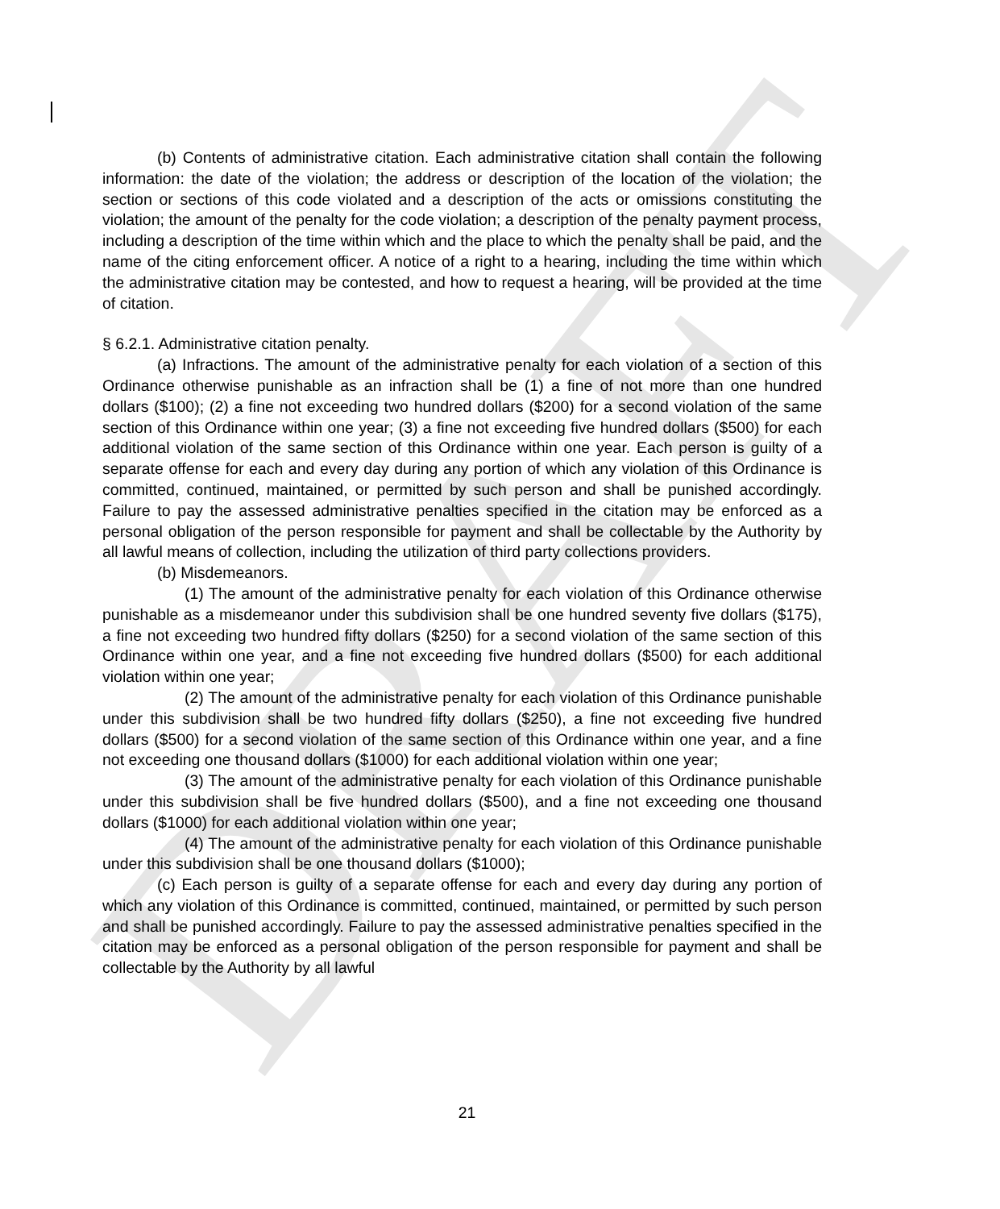DRAFT
(b) Contents of administrative citation. Each administrative citation shall contain the following information: the date of the violation; the address or description of the location of the violation; the section or sections of this code violated and a description of the acts or omissions constituting the violation; the amount of the penalty for the code violation; a description of the penalty payment process, including a description of the time within which and the place to which the penalty shall be paid, and the name of the citing enforcement officer. A notice of a right to a hearing, including the time within which the administrative citation may be contested, and how to request a hearing, will be provided at the time of citation.
§ 6.2.1. Administrative citation penalty.
(a) Infractions. The amount of the administrative penalty for each violation of a section of this Ordinance otherwise punishable as an infraction shall be (1) a fine of not more than one hundred dollars ($100); (2) a fine not exceeding two hundred dollars ($200) for a second violation of the same section of this Ordinance within one year; (3) a fine not exceeding five hundred dollars ($500) for each additional violation of the same section of this Ordinance within one year. Each person is guilty of a separate offense for each and every day during any portion of which any violation of this Ordinance is committed, continued, maintained, or permitted by such person and shall be punished accordingly. Failure to pay the assessed administrative penalties specified in the citation may be enforced as a personal obligation of the person responsible for payment and shall be collectable by the Authority by all lawful means of collection, including the utilization of third party collections providers.
(b) Misdemeanors.
(1) The amount of the administrative penalty for each violation of this Ordinance otherwise punishable as a misdemeanor under this subdivision shall be one hundred seventy five dollars ($175), a fine not exceeding two hundred fifty dollars ($250) for a second violation of the same section of this Ordinance within one year, and a fine not exceeding five hundred dollars ($500) for each additional violation within one year;
(2) The amount of the administrative penalty for each violation of this Ordinance punishable under this subdivision shall be two hundred fifty dollars ($250), a fine not exceeding five hundred dollars ($500) for a second violation of the same section of this Ordinance within one year, and a fine not exceeding one thousand dollars ($1000) for each additional violation within one year;
(3) The amount of the administrative penalty for each violation of this Ordinance punishable under this subdivision shall be five hundred dollars ($500), and a fine not exceeding one thousand dollars ($1000) for each additional violation within one year;
(4) The amount of the administrative penalty for each violation of this Ordinance punishable under this subdivision shall be one thousand dollars ($1000);
(c) Each person is guilty of a separate offense for each and every day during any portion of which any violation of this Ordinance is committed, continued, maintained, or permitted by such person and shall be punished accordingly. Failure to pay the assessed administrative penalties specified in the citation may be enforced as a personal obligation of the person responsible for payment and shall be collectable by the Authority by all lawful
21